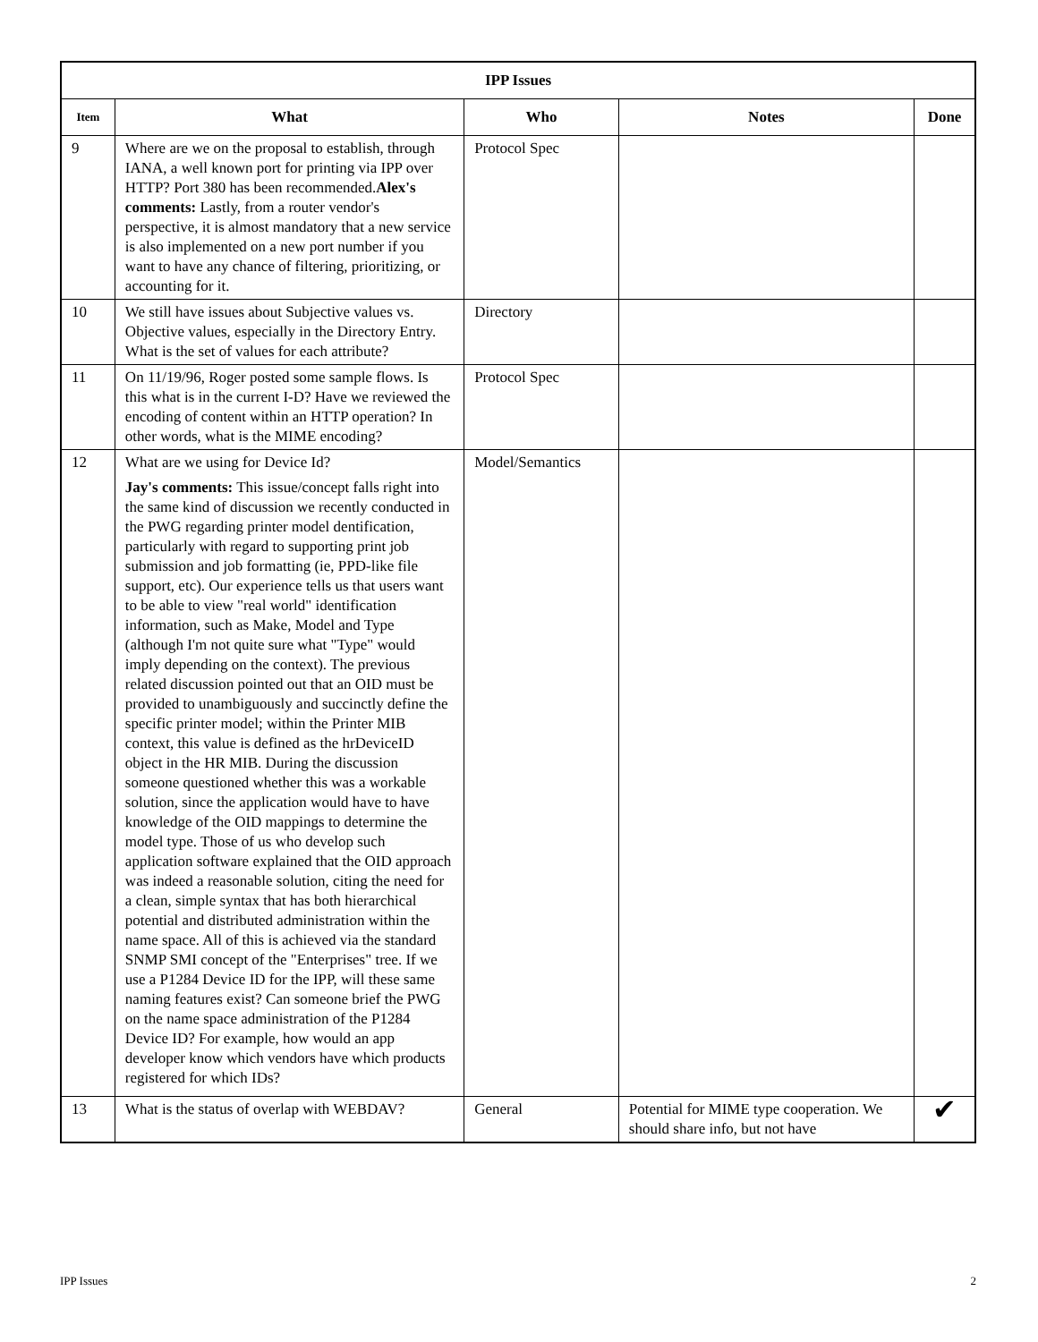| IPP Issues | | | | |
| --- | --- | --- | --- | --- |
| Item | What | Who | Notes | Done |
| 9 | Where are we on the proposal to establish, through IANA, a well known port for printing via IPP over HTTP? Port 380 has been recommended. Alex's comments: Lastly, from a router vendor's perspective, it is almost mandatory that a new service is also implemented on a new port number if you want to have any chance of filtering, prioritizing, or accounting for it. | Protocol Spec | | |
| 10 | We still have issues about Subjective values vs. Objective values, especially in the Directory Entry. What is the set of values for each attribute? | Directory | | |
| 11 | On 11/19/96, Roger posted some sample flows. Is this what is in the current I-D? Have we reviewed the encoding of content within an HTTP operation? In other words, what is the MIME encoding? | Protocol Spec | | |
| 12 | What are we using for Device Id? Jay's comments: This issue/concept falls right into the same kind of discussion we recently conducted in the PWG regarding printer model dentification, particularly with regard to supporting print job submission and job formatting (ie, PPD-like file support, etc). Our experience tells us that users want to be able to view "real world" identification information, such as Make, Model and Type (although I'm not quite sure what "Type" would imply depending on the context). The previous related discussion pointed out that an OID must be provided to unambiguously and succinctly define the specific printer model; within the Printer MIB context, this value is defined as the hrDeviceID object in the HR MIB. During the discussion someone questioned whether this was a workable solution, since the application would have to have knowledge of the OID mappings to determine the model type. Those of us who develop such application software explained that the OID approach was indeed a reasonable solution, citing the need for a clean, simple syntax that has both hierarchical potential and distributed administration within the name space. All of this is achieved via the standard SNMP SMI concept of the "Enterprises" tree. If we use a P1284 Device ID for the IPP, will these same naming features exist? Can someone brief the PWG on the name space administration of the P1284 Device ID? For example, how would an app developer know which vendors have which products registered for which IDs? | Model/Semantics | | |
| 13 | What is the status of overlap with WEBDAV? | General | Potential for MIME type cooperation. We should share info, but not have | ✔ |
IPP Issues 2